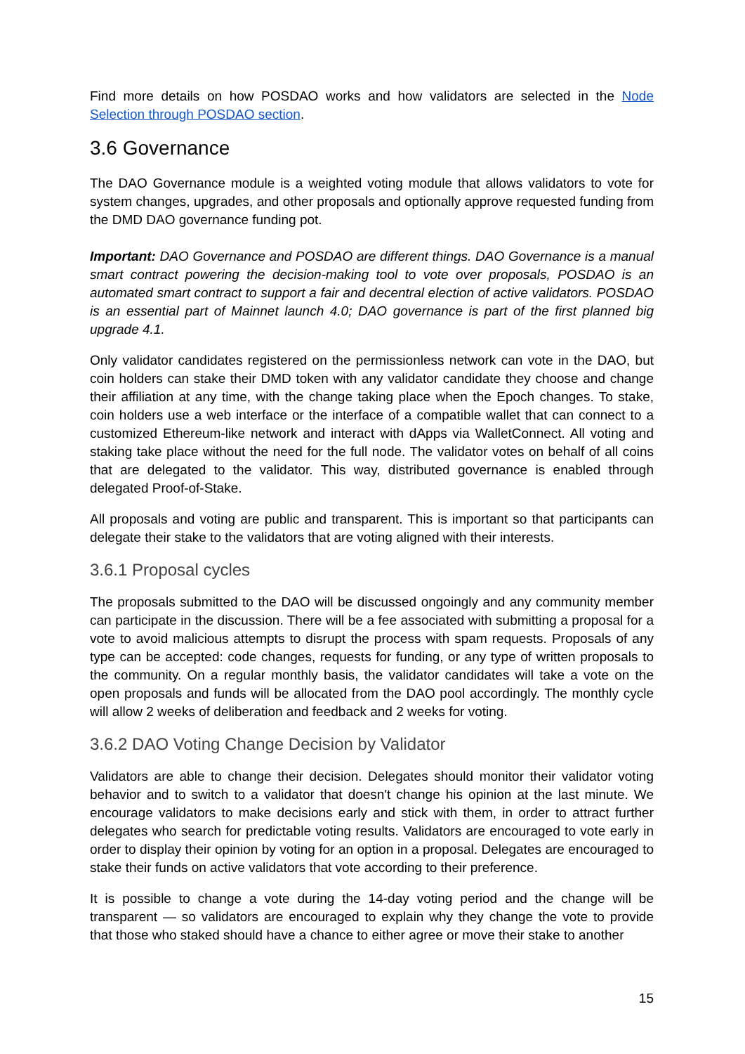Find more details on how POSDAO works and how validators are selected in the Node Selection through POSDAO section.
3.6 Governance
The DAO Governance module is a weighted voting module that allows validators to vote for system changes, upgrades, and other proposals and optionally approve requested funding from the DMD DAO governance funding pot.
Important: DAO Governance and POSDAO are different things. DAO Governance is a manual smart contract powering the decision-making tool to vote over proposals, POSDAO is an automated smart contract to support a fair and decentral election of active validators. POSDAO is an essential part of Mainnet launch 4.0; DAO governance is part of the first planned big upgrade 4.1.
Only validator candidates registered on the permissionless network can vote in the DAO, but coin holders can stake their DMD token with any validator candidate they choose and change their affiliation at any time, with the change taking place when the Epoch changes. To stake, coin holders use a web interface or the interface of a compatible wallet that can connect to a customized Ethereum-like network and interact with dApps via WalletConnect. All voting and staking take place without the need for the full node. The validator votes on behalf of all coins that are delegated to the validator. This way, distributed governance is enabled through delegated Proof-of-Stake.
All proposals and voting are public and transparent. This is important so that participants can delegate their stake to the validators that are voting aligned with their interests.
3.6.1 Proposal cycles
The proposals submitted to the DAO will be discussed ongoingly and any community member can participate in the discussion. There will be a fee associated with submitting a proposal for a vote to avoid malicious attempts to disrupt the process with spam requests. Proposals of any type can be accepted: code changes, requests for funding, or any type of written proposals to the community. On a regular monthly basis, the validator candidates will take a vote on the open proposals and funds will be allocated from the DAO pool accordingly. The monthly cycle will allow 2 weeks of deliberation and feedback and 2 weeks for voting.
3.6.2 DAO Voting Change Decision by Validator
Validators are able to change their decision. Delegates should monitor their validator voting behavior and to switch to a validator that doesn't change his opinion at the last minute. We encourage validators to make decisions early and stick with them, in order to attract further delegates who search for predictable voting results. Validators are encouraged to vote early in order to display their opinion by voting for an option in a proposal. Delegates are encouraged to stake their funds on active validators that vote according to their preference.
It is possible to change a vote during the 14-day voting period and the change will be transparent — so validators are encouraged to explain why they change the vote to provide that those who staked should have a chance to either agree or move their stake to another
15